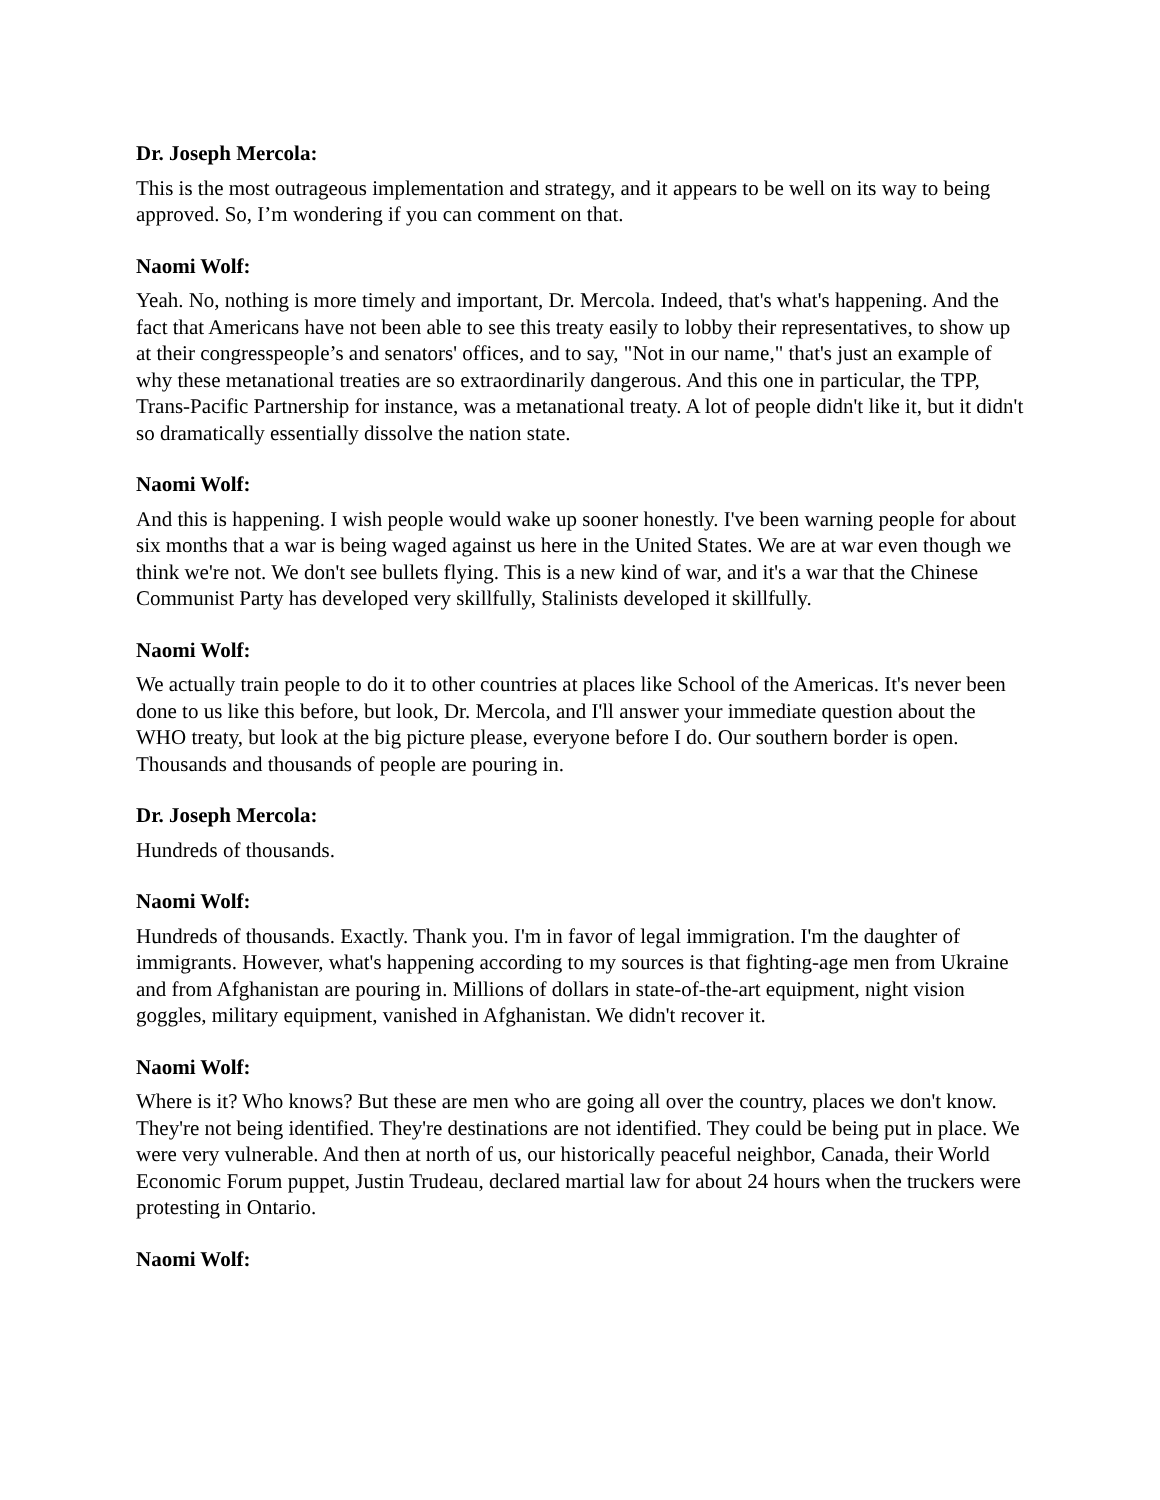Dr. Joseph Mercola:
This is the most outrageous implementation and strategy, and it appears to be well on its way to being approved. So, I’m wondering if you can comment on that.
Naomi Wolf:
Yeah. No, nothing is more timely and important, Dr. Mercola. Indeed, that's what's happening. And the fact that Americans have not been able to see this treaty easily to lobby their representatives, to show up at their congresspeople’s and senators' offices, and to say, "Not in our name," that's just an example of why these metanational treaties are so extraordinarily dangerous. And this one in particular, the TPP, Trans-Pacific Partnership for instance, was a metanational treaty. A lot of people didn't like it, but it didn't so dramatically essentially dissolve the nation state.
Naomi Wolf:
And this is happening. I wish people would wake up sooner honestly. I've been warning people for about six months that a war is being waged against us here in the United States. We are at war even though we think we're not. We don't see bullets flying. This is a new kind of war, and it's a war that the Chinese Communist Party has developed very skillfully, Stalinists developed it skillfully.
Naomi Wolf:
We actually train people to do it to other countries at places like School of the Americas. It's never been done to us like this before, but look, Dr. Mercola, and I'll answer your immediate question about the WHO treaty, but look at the big picture please, everyone before I do. Our southern border is open. Thousands and thousands of people are pouring in.
Dr. Joseph Mercola:
Hundreds of thousands.
Naomi Wolf:
Hundreds of thousands. Exactly. Thank you. I'm in favor of legal immigration. I'm the daughter of immigrants. However, what's happening according to my sources is that fighting-age men from Ukraine and from Afghanistan are pouring in. Millions of dollars in state-of-the-art equipment, night vision goggles, military equipment, vanished in Afghanistan. We didn't recover it.
Naomi Wolf:
Where is it? Who knows? But these are men who are going all over the country, places we don't know. They're not being identified. They're destinations are not identified. They could be being put in place. We were very vulnerable. And then at north of us, our historically peaceful neighbor, Canada, their World Economic Forum puppet, Justin Trudeau, declared martial law for about 24 hours when the truckers were protesting in Ontario.
Naomi Wolf: